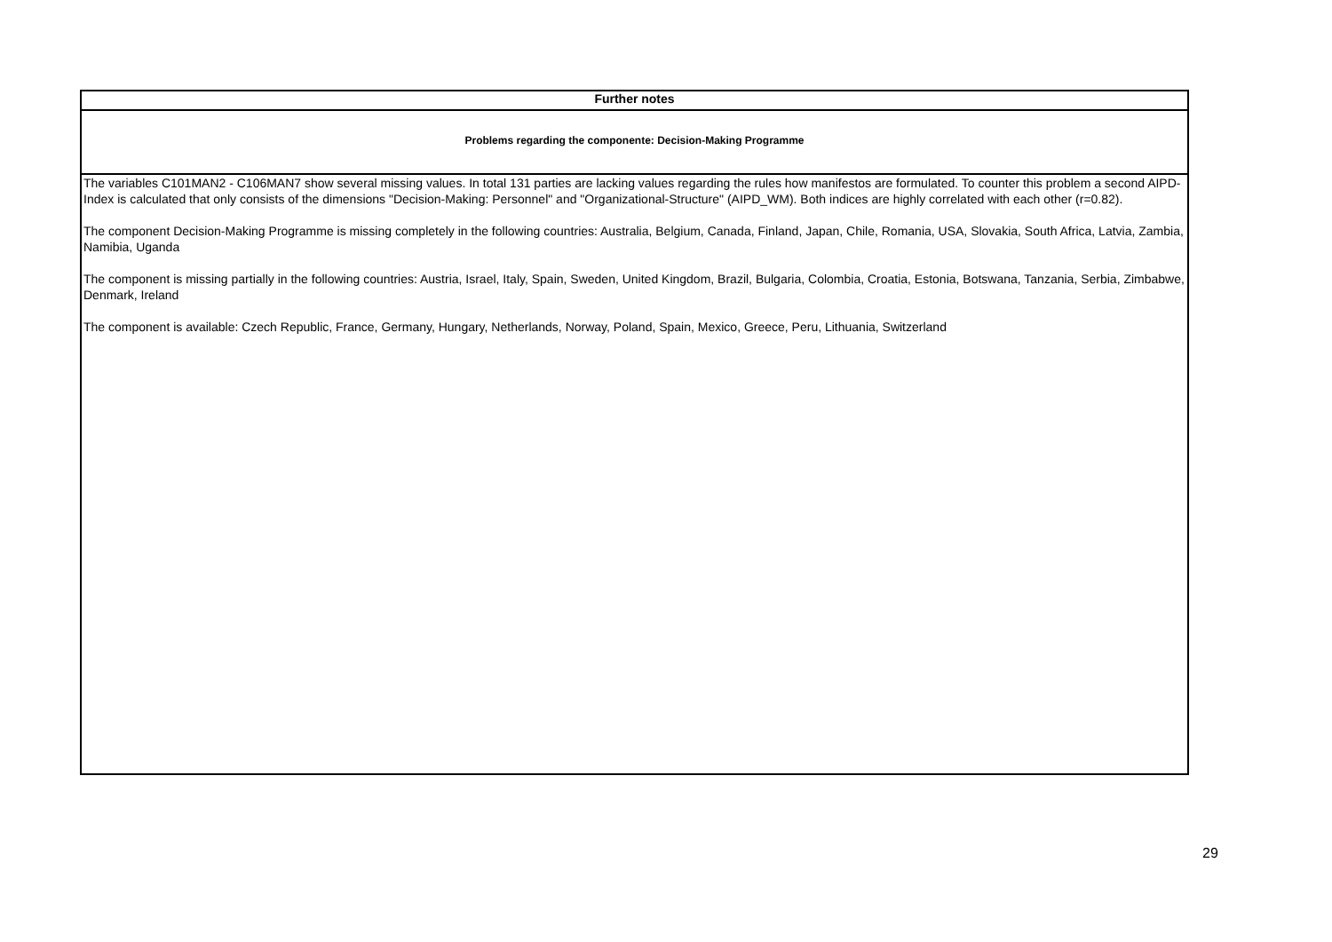| Further notes |
| --- |
| Problems regarding the componente: Decision-Making Programme |
| The variables C101MAN2 - C106MAN7 show several missing values. In total 131 parties are lacking values regarding the rules how manifestos are formulated. To counter this problem a second AIPD-Index is calculated that only consists of the dimensions "Decision-Making: Personnel" and "Organizational-Structure" (AIPD_WM). Both indices are highly correlated with each other (r=0.82). The component Decision-Making Programme is missing completely in the following countries: Australia, Belgium, Canada, Finland, Japan, Chile, Romania, USA, Slovakia, South Africa, Latvia, Zambia, Namibia, Uganda The component is missing partially in the following countries: Austria, Israel, Italy, Spain, Sweden, United Kingdom, Brazil, Bulgaria, Colombia, Croatia, Estonia, Botswana, Tanzania, Serbia, Zimbabwe, Denmark, Ireland The component is available: Czech Republic, France, Germany, Hungary, Netherlands, Norway, Poland, Spain, Mexico, Greece, Peru, Lithuania, Switzerland |
29